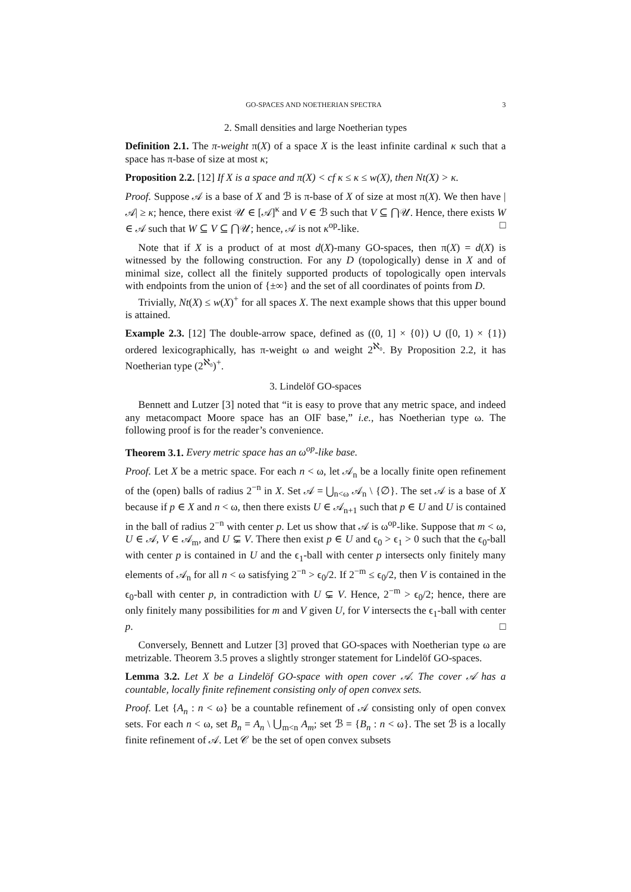GO-SPACES AND NOETHERIAN SPECTRA 3
2. Small densities and large Noetherian types
Definition 2.1. The π-weight π(X) of a space X is the least infinite cardinal κ such that a space has π-base of size at most κ;
Proposition 2.2. [12] If X is a space and π(X) < cf κ ≤ κ ≤ w(X), then Nt(X) > κ.
Proof. Suppose 𝒜 is a base of X and ℬ is π-base of X of size at most π(X). We then have |𝒜| ≥ κ; hence, there exist 𝒰 ∈ [𝒜]<sup>κ</sup> and V ∈ ℬ such that V ⊆ ⋂𝒰. Hence, there exists W ∈ 𝒜 such that W ⊆ V ⊆ ⋂𝒰; hence, 𝒜 is not κ<sup>op</sup>-like. □
Note that if X is a product of at most d(X)-many GO-spaces, then π(X) = d(X) is witnessed by the following construction. For any D (topologically) dense in X and of minimal size, collect all the finitely supported products of topologically open intervals with endpoints from the union of {±∞} and the set of all coordinates of points from D.
Trivially, Nt(X) ≤ w(X)<sup>+</sup> for all spaces X. The next example shows that this upper bound is attained.
Example 2.3. [12] The double-arrow space, defined as ((0, 1] × {0}) ∪ ([0, 1) × {1}) ordered lexicographically, has π-weight ω and weight 2<sup>ℵ₀</sup>. By Proposition 2.2, it has Noetherian type (2<sup>ℵ₀</sup>)<sup>+</sup>.
3. Lindelöf GO-spaces
Bennett and Lutzer [3] noted that “it is easy to prove that any metric space, and indeed any metacompact Moore space has an OIF base,” i.e., has Noetherian type ω. The following proof is for the reader’s convenience.
Theorem 3.1. Every metric space has an ω<sup>op</sup>-like base.
Proof. Let X be a metric space. For each n < ω, let 𝒜<sub>n</sub> be a locally finite open refinement of the (open) balls of radius 2<sup>−n</sup> in X. Set 𝒜 = ⋃<sub>n<ω</sub> 𝒜<sub>n</sub> \ {∅}. The set 𝒜 is a base of X because if p ∈ X and n < ω, then there exists U ∈ 𝒜<sub>n+1</sub> such that p ∈ U and U is contained in the ball of radius 2<sup>−n</sup> with center p. Let us show that 𝒜 is ω<sup>op</sup>-like. Suppose that m < ω, U ∈ 𝒜, V ∈ 𝒜<sub>m</sub>, and U ⊊ V. There then exist p ∈ U and ϵ<sub>0</sub> > ϵ<sub>1</sub> > 0 such that the ϵ<sub>0</sub>-ball with center p is contained in U and the ϵ<sub>1</sub>-ball with center p intersects only finitely many elements of 𝒜<sub>n</sub> for all n < ω satisfying 2<sup>−n</sup> > ϵ<sub>0</sub>/2. If 2<sup>−m</sup> ≤ ϵ<sub>0</sub>/2, then V is contained in the ϵ<sub>0</sub>-ball with center p, in contradiction with U ⊊ V. Hence, 2<sup>−m</sup> > ϵ<sub>0</sub>/2; hence, there are only finitely many possibilities for m and V given U, for V intersects the ϵ<sub>1</sub>-ball with center p. □
Conversely, Bennett and Lutzer [3] proved that GO-spaces with Noetherian type ω are metrizable. Theorem 3.5 proves a slightly stronger statement for Lindelöf GO-spaces.
Lemma 3.2. Let X be a Lindelöf GO-space with open cover 𝒜. The cover 𝒜 has a countable, locally finite refinement consisting only of open convex sets.
Proof. Let {A<sub>n</sub> : n < ω} be a countable refinement of 𝒜 consisting only of open convex sets. For each n < ω, set B<sub>n</sub> = A<sub>n</sub> \ ⋃<sub>m<n</sub> A<sub>m</sub>; set ℬ = {B<sub>n</sub> : n < ω}. The set ℬ is a locally finite refinement of 𝒜. Let 𝒞 be the set of open convex subsets